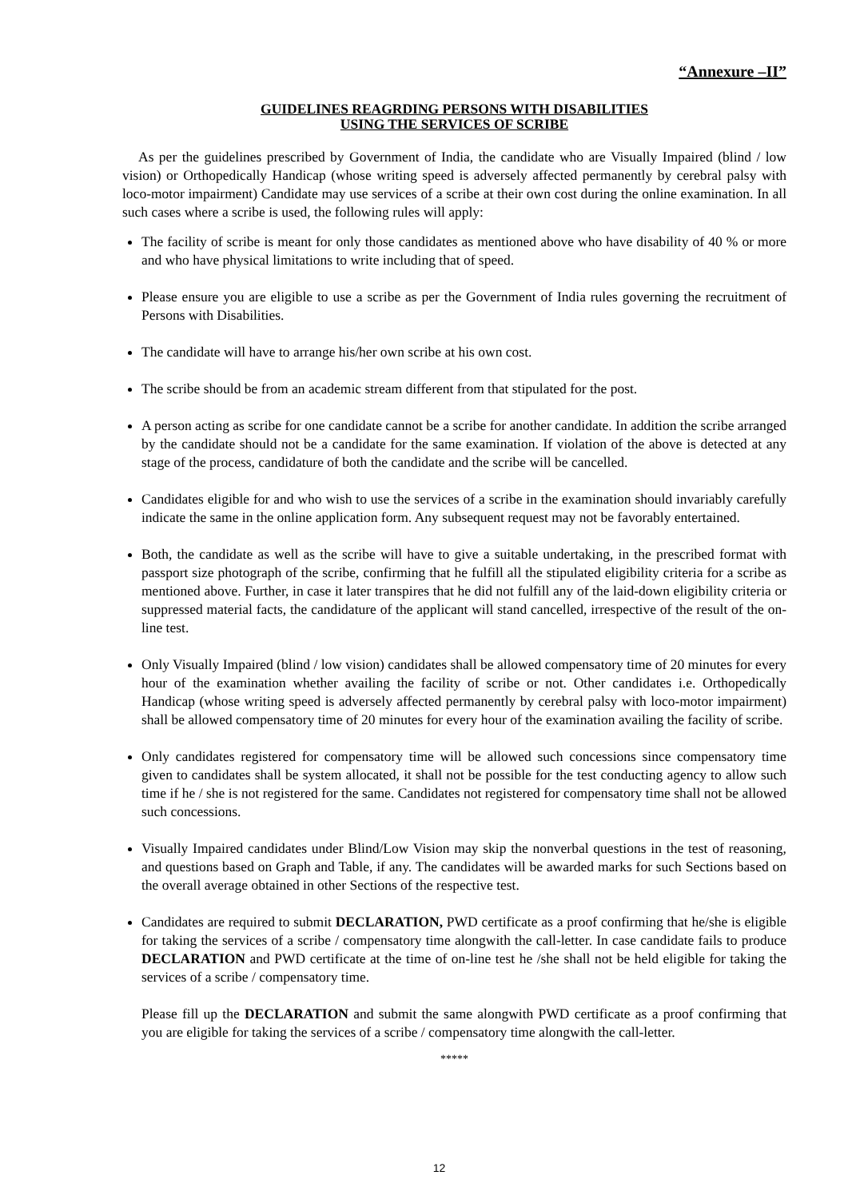“Annexure –II”
GUIDELINES REAGRDING PERSONS WITH DISABILITIES
USING THE SERVICES OF SCRIBE
As per the guidelines prescribed by Government of India, the candidate who are Visually Impaired (blind / low vision) or Orthopedically Handicap (whose writing speed is adversely affected permanently by cerebral palsy with loco-motor impairment) Candidate may use services of a scribe at their own cost during the online examination. In all such cases where a scribe is used, the following rules will apply:
The facility of scribe is meant for only those candidates as mentioned above who have disability of 40 % or more and who have physical limitations to write including that of speed.
Please ensure you are eligible to use a scribe as per the Government of India rules governing the recruitment of Persons with Disabilities.
The candidate will have to arrange his/her own scribe at his own cost.
The scribe should be from an academic stream different from that stipulated for the post.
A person acting as scribe for one candidate cannot be a scribe for another candidate. In addition the scribe arranged by the candidate should not be a candidate for the same examination. If violation of the above is detected at any stage of the process, candidature of both the candidate and the scribe will be cancelled.
Candidates eligible for and who wish to use the services of a scribe in the examination should invariably carefully indicate the same in the online application form. Any subsequent request may not be favorably entertained.
Both, the candidate as well as the scribe will have to give a suitable undertaking, in the prescribed format with passport size photograph of the scribe, confirming that he fulfill all the stipulated eligibility criteria for a scribe as mentioned above. Further, in case it later transpires that he did not fulfill any of the laid-down eligibility criteria or suppressed material facts, the candidature of the applicant will stand cancelled, irrespective of the result of the on-line test.
Only Visually Impaired (blind / low vision) candidates shall be allowed compensatory time of 20 minutes for every hour of the examination whether availing the facility of scribe or not. Other candidates i.e. Orthopedically Handicap (whose writing speed is adversely affected permanently by cerebral palsy with loco-motor impairment) shall be allowed compensatory time of 20 minutes for every hour of the examination availing the facility of scribe.
Only candidates registered for compensatory time will be allowed such concessions since compensatory time given to candidates shall be system allocated, it shall not be possible for the test conducting agency to allow such time if he / she is not registered for the same. Candidates not registered for compensatory time shall not be allowed such concessions.
Visually Impaired candidates under Blind/Low Vision may skip the nonverbal questions in the test of reasoning, and questions based on Graph and Table, if any. The candidates will be awarded marks for such Sections based on the overall average obtained in other Sections of the respective test.
Candidates are required to submit DECLARATION, PWD certificate as a proof confirming that he/she is eligible for taking the services of a scribe / compensatory time alongwith the call-letter. In case candidate fails to produce DECLARATION and PWD certificate at the time of on-line test he /she shall not be held eligible for taking the services of a scribe / compensatory time.
Please fill up the DECLARATION and submit the same alongwith PWD certificate as a proof confirming that you are eligible for taking the services of a scribe / compensatory time alongwith the call-letter.
*****
12